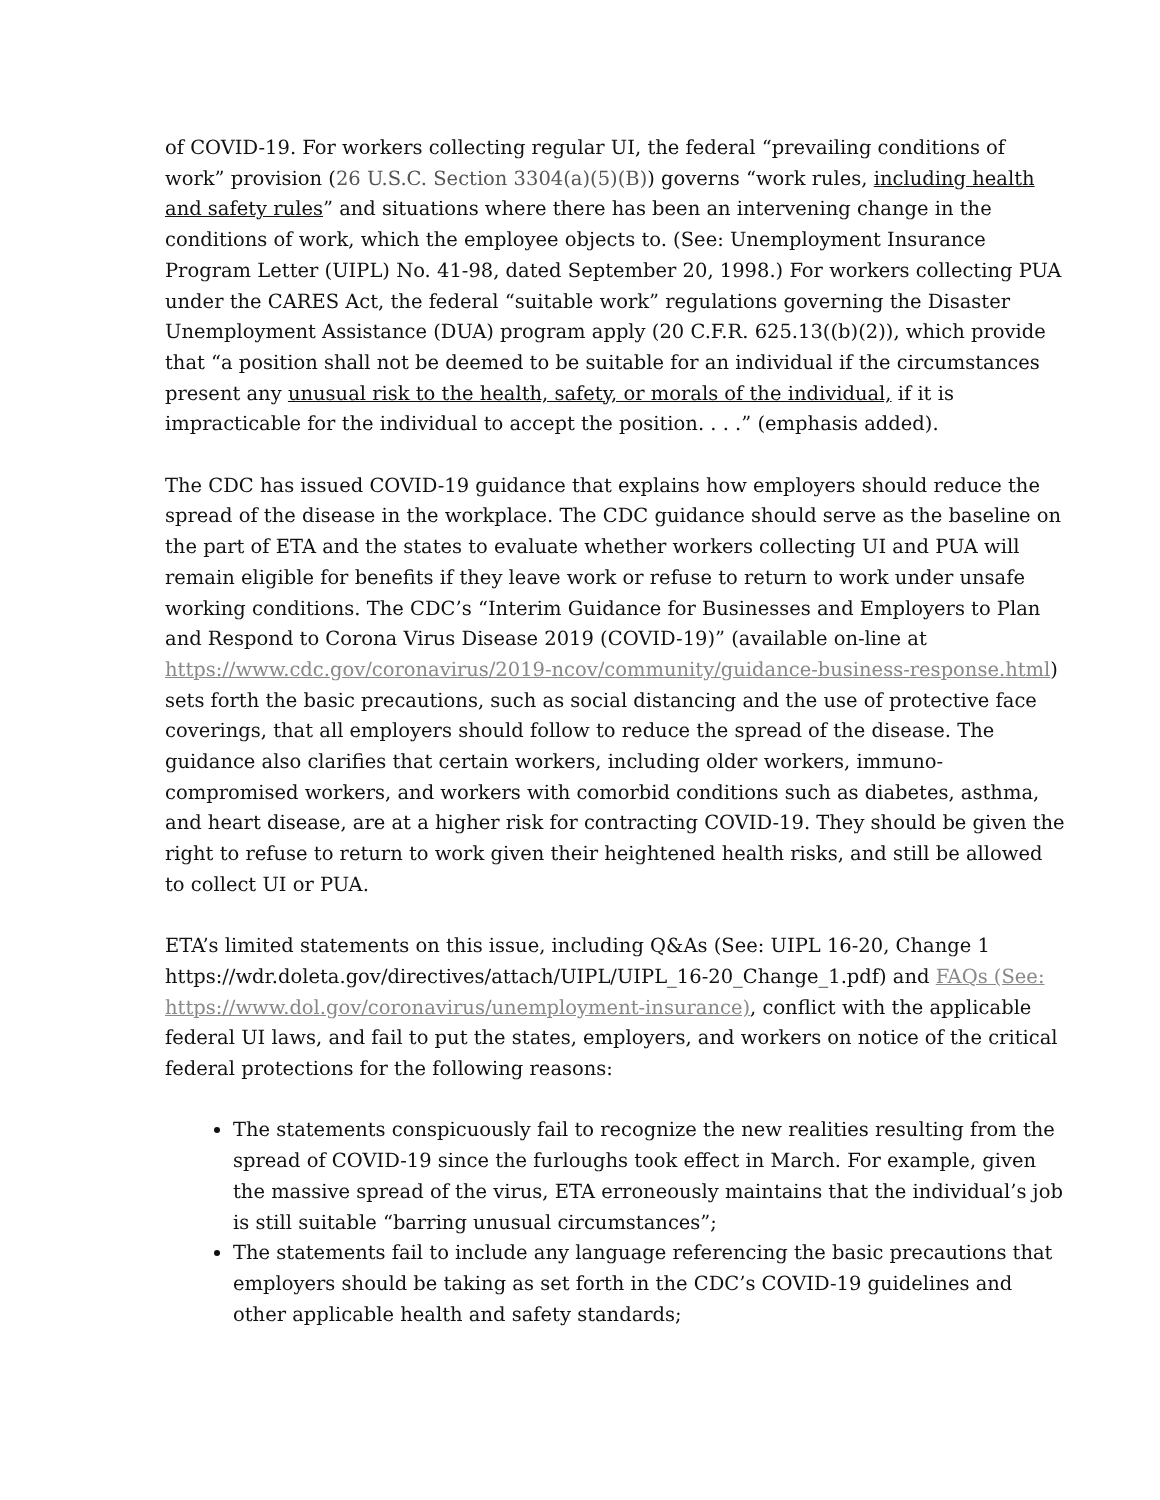of COVID-19. For workers collecting regular UI, the federal “prevailing conditions of work” provision (26 U.S.C. Section 3304(a)(5)(B)) governs “work rules, including health and safety rules” and situations where there has been an intervening change in the conditions of work, which the employee objects to. (See: Unemployment Insurance Program Letter (UIPL) No. 41-98, dated September 20, 1998.) For workers collecting PUA under the CARES Act, the federal “suitable work” regulations governing the Disaster Unemployment Assistance (DUA) program apply (20 C.F.R. 625.13((b)(2)), which provide that “a position shall not be deemed to be suitable for an individual if the circumstances present any unusual risk to the health, safety, or morals of the individual, if it is impracticable for the individual to accept the position. . . .” (emphasis added).
The CDC has issued COVID-19 guidance that explains how employers should reduce the spread of the disease in the workplace. The CDC guidance should serve as the baseline on the part of ETA and the states to evaluate whether workers collecting UI and PUA will remain eligible for benefits if they leave work or refuse to return to work under unsafe working conditions. The CDC’s “Interim Guidance for Businesses and Employers to Plan and Respond to Corona Virus Disease 2019 (COVID-19)” (available on-line at https://www.cdc.gov/coronavirus/2019-ncov/community/guidance-business-response.html) sets forth the basic precautions, such as social distancing and the use of protective face coverings, that all employers should follow to reduce the spread of the disease. The guidance also clarifies that certain workers, including older workers, immuno-compromised workers, and workers with comorbid conditions such as diabetes, asthma, and heart disease, are at a higher risk for contracting COVID-19. They should be given the right to refuse to return to work given their heightened health risks, and still be allowed to collect UI or PUA.
ETA’s limited statements on this issue, including Q&As (See: UIPL 16-20, Change 1 https://wdr.doleta.gov/directives/attach/UIPL/UIPL_16-20_Change_1.pdf) and FAQs (See: https://www.dol.gov/coronavirus/unemployment-insurance), conflict with the applicable federal UI laws, and fail to put the states, employers, and workers on notice of the critical federal protections for the following reasons:
The statements conspicuously fail to recognize the new realities resulting from the spread of COVID-19 since the furloughs took effect in March. For example, given the massive spread of the virus, ETA erroneously maintains that the individual’s job is still suitable “barring unusual circumstances”;
The statements fail to include any language referencing the basic precautions that employers should be taking as set forth in the CDC’s COVID-19 guidelines and other applicable health and safety standards;